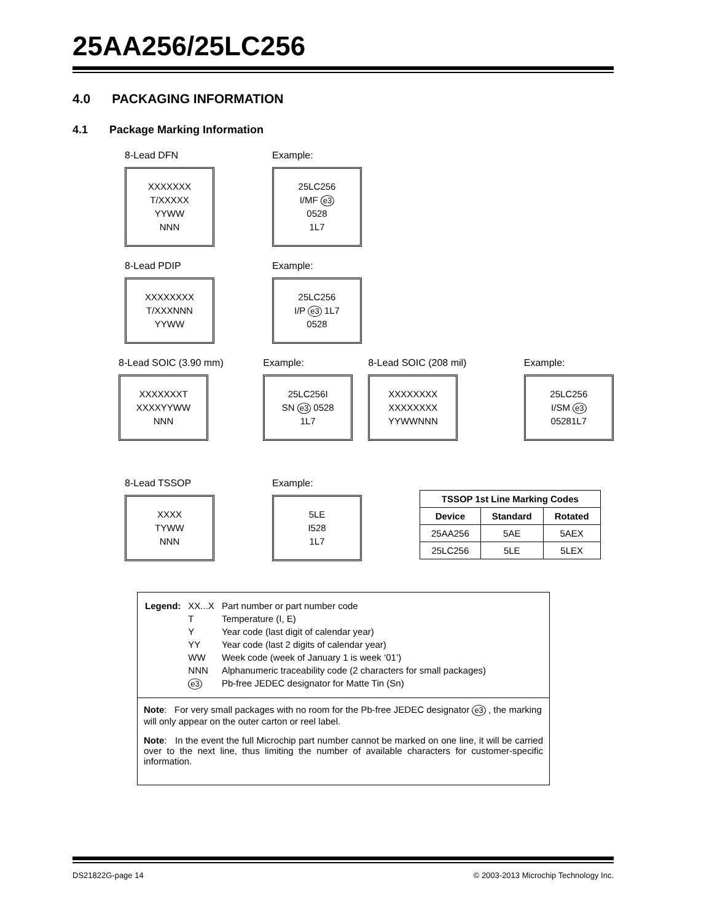25AA256/25LC256
4.0 PACKAGING INFORMATION
4.1 Package Marking Information
8-Lead DFN
XXXXXXX
T/XXXXX
YYWW
NNN
Example:
25LC256
I/MF e3
0528
1L7
8-Lead PDIP
XXXXXXXX
T/XXXNNN
YYWW
Example:
25LC256
I/P e3 1L7
0528
8-Lead SOIC (3.90 mm)
XXXXXXXT
XXXXYYWW
NNN
Example:
25LC256I
SN e3 0528
1L7
8-Lead SOIC (208 mil)
XXXXXXXX
XXXXXXXX
YYWWNNN
Example:
25LC256
I/SM e3
05281L7
8-Lead TSSOP
XXXX
TYWW
NNN
Example:
5LE
I528
1L7
| TSSOP 1st Line Marking Codes | | |
| --- | --- | --- |
| Device | Standard | Rotated |
| 25AA256 | 5AE | 5AEX |
| 25LC256 | 5LE | 5LEX |
| Legend: | XX...X | Part number or part number code |
| | T | Temperature (I, E) |
| | Y | Year code (last digit of calendar year) |
| | YY | Year code (last 2 digits of calendar year) |
| | WW | Week code (week of January 1 is week ‘01’) |
| | NNN | Alphanumeric traceability code (2 characters for small packages) |
| | e3 | Pb-free JEDEC designator for Matte Tin (Sn) |
Note: For very small packages with no room for the Pb-free JEDEC designator e3 , the marking will only appear on the outer carton or reel label.
Note: In the event the full Microchip part number cannot be marked on one line, it will be carried over to the next line, thus limiting the number of available characters for customer-specific information.
DS21822G-page 14 © 2003-2013 Microchip Technology Inc.